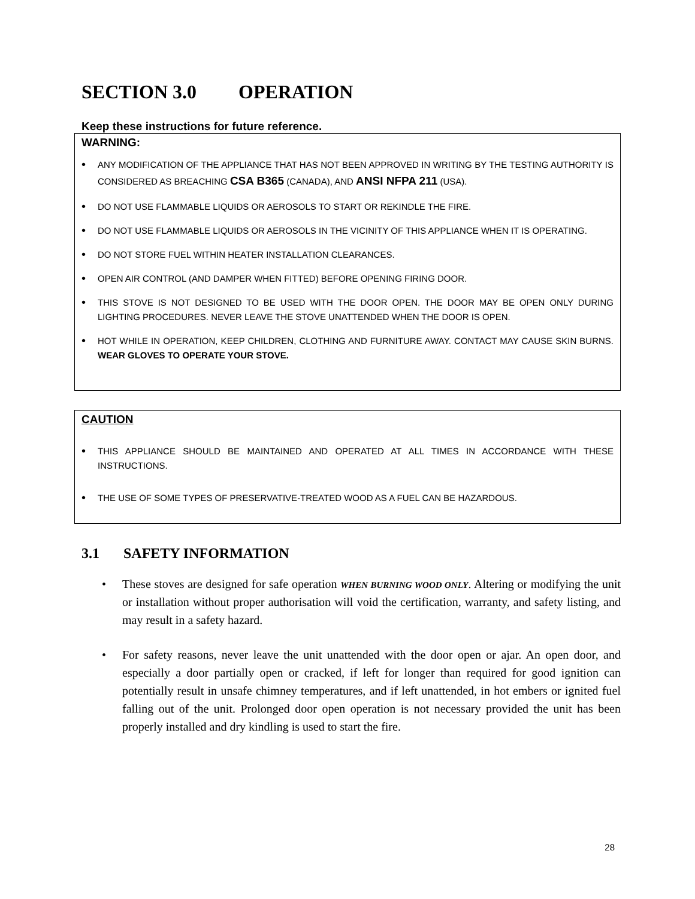SECTION 3.0 OPERATION
Keep these instructions for future reference.
WARNING:
ANY MODIFICATION OF THE APPLIANCE THAT HAS NOT BEEN APPROVED IN WRITING BY THE TESTING AUTHORITY IS CONSIDERED AS BREACHING CSA B365 (CANADA), AND ANSI NFPA 211 (USA).
DO NOT USE FLAMMABLE LIQUIDS OR AEROSOLS TO START OR REKINDLE THE FIRE.
DO NOT USE FLAMMABLE LIQUIDS OR AEROSOLS IN THE VICINITY OF THIS APPLIANCE WHEN IT IS OPERATING.
DO NOT STORE FUEL WITHIN HEATER INSTALLATION CLEARANCES.
OPEN AIR CONTROL (AND DAMPER WHEN FITTED) BEFORE OPENING FIRING DOOR.
THIS STOVE IS NOT DESIGNED TO BE USED WITH THE DOOR OPEN. THE DOOR MAY BE OPEN ONLY DURING LIGHTING PROCEDURES. NEVER LEAVE THE STOVE UNATTENDED WHEN THE DOOR IS OPEN.
HOT WHILE IN OPERATION, KEEP CHILDREN, CLOTHING AND FURNITURE AWAY. CONTACT MAY CAUSE SKIN BURNS. WEAR GLOVES TO OPERATE YOUR STOVE.
CAUTION
THIS APPLIANCE SHOULD BE MAINTAINED AND OPERATED AT ALL TIMES IN ACCORDANCE WITH THESE INSTRUCTIONS.
THE USE OF SOME TYPES OF PRESERVATIVE-TREATED WOOD AS A FUEL CAN BE HAZARDOUS.
3.1 SAFETY INFORMATION
These stoves are designed for safe operation WHEN BURNING WOOD ONLY. Altering or modifying the unit or installation without proper authorisation will void the certification, warranty, and safety listing, and may result in a safety hazard.
For safety reasons, never leave the unit unattended with the door open or ajar. An open door, and especially a door partially open or cracked, if left for longer than required for good ignition can potentially result in unsafe chimney temperatures, and if left unattended, in hot embers or ignited fuel falling out of the unit. Prolonged door open operation is not necessary provided the unit has been properly installed and dry kindling is used to start the fire.
28